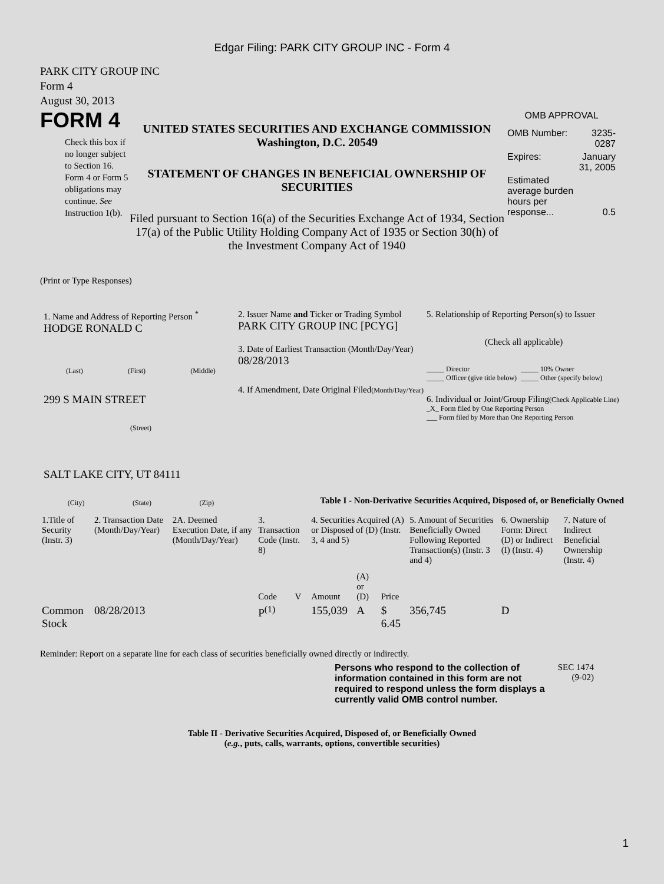Edgar Filing: PARK CITY GROUP INC - Form 4
PARK CITY GROUP INC
Form 4
August 30, 2013
FORM 4
Check this box if no longer subject to Section 16. Form 4 or Form 5 obligations may continue. See Instruction 1(b).
UNITED STATES SECURITIES AND EXCHANGE COMMISSION
Washington, D.C. 20549
STATEMENT OF CHANGES IN BENEFICIAL OWNERSHIP OF SECURITIES
Filed pursuant to Section 16(a) of the Securities Exchange Act of 1934, Section 17(a) of the Public Utility Holding Company Act of 1935 or Section 30(h) of the Investment Company Act of 1940
OMB APPROVAL
| OMB Number: | 3235-0287 |
| Expires: | January 31, 2005 |
| Estimated average burden hours per response... | 0.5 |
(Print or Type Responses)
1. Name and Address of Reporting Person <sup>*</sup>
HODGE RONALD C
(Last) (First) (Middle)
299 S MAIN STREET
(Street)
SALT LAKE CITY, UT 84111
(City) (State) (Zip)
2. Issuer Name and Ticker or Trading Symbol
PARK CITY GROUP INC [PCYG]
3. Date of Earliest Transaction (Month/Day/Year)
08/28/2013
4. If Amendment, Date Original Filed(Month/Day/Year)
5. Relationship of Reporting Person(s) to Issuer
(Check all applicable)
_____ Director
_____ Officer (give title below)
_____ 10% Owner
_____ Other (specify below)
6. Individual or Joint/Group Filing(Check Applicable Line)
_X_ Form filed by One Reporting Person
___ Form filed by More than One Reporting Person
Table I - Non-Derivative Securities Acquired, Disposed of, or Beneficially Owned
| 1.Title of Security (Instr. 3) | 2. Transaction Date (Month/Day/Year) | 2A. Deemed Execution Date, if any (Month/Day/Year) | 3. Transaction Code (Instr. 8) | | 4. Securities Acquired (A) or Disposed of (D) (Instr. 3, 4 and 5) | | | 5. Amount of Securities Beneficially Owned Following Reported Transaction(s) (Instr. 3 and 4) | 6. Ownership Form: Direct (D) or Indirect (I) (Instr. 4) | 7. Nature of Indirect Beneficial Ownership (Instr. 4) |
| --- | --- | --- | --- | --- | --- | --- | --- | --- | --- | --- |
| | | | Code | V | Amount | (A) or (D) | Price | | | |
| Common Stock | 08/28/2013 | | P<sup>(1)</sup> | | 155,039 | A | $ 6.45 | 356,745 | D | |
Reminder: Report on a separate line for each class of securities beneficially owned directly or indirectly.
Persons who respond to the collection of information contained in this form are not required to respond unless the form displays a currently valid OMB control number.
SEC 1474 (9-02)
Table II - Derivative Securities Acquired, Disposed of, or Beneficially Owned
(e.g., puts, calls, warrants, options, convertible securities)
1